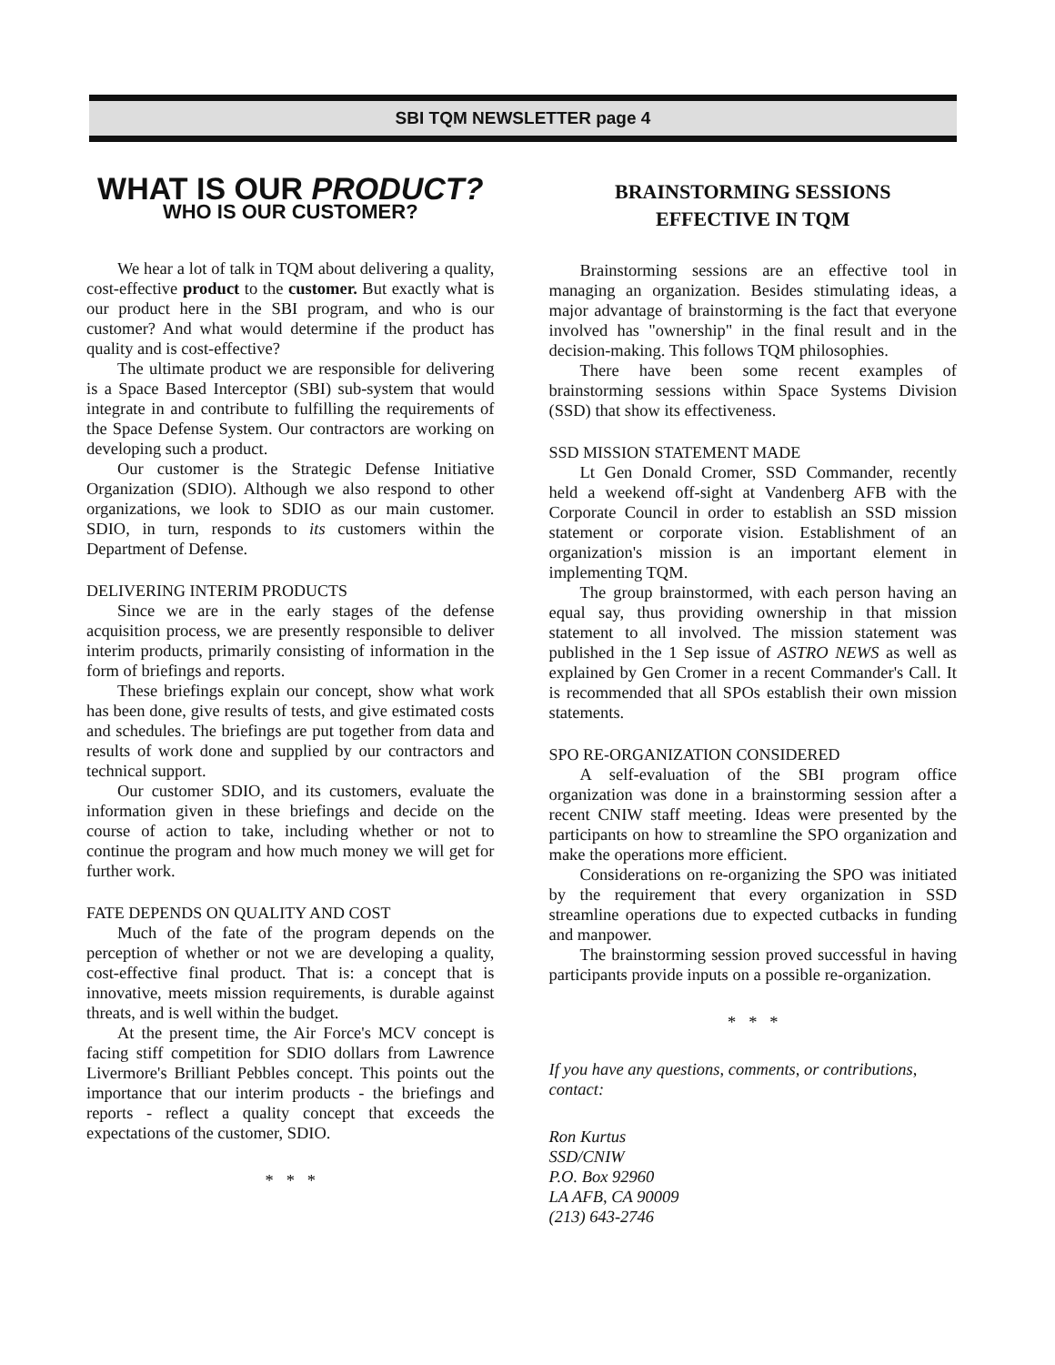SBI TQM NEWSLETTER page 4
WHAT IS OUR PRODUCT?
WHO IS OUR CUSTOMER?
We hear a lot of talk in TQM about delivering a quality, cost-effective product to the customer. But exactly what is our product here in the SBI program, and who is our customer? And what would determine if the product has quality and is cost-effective?
The ultimate product we are responsible for delivering is a Space Based Interceptor (SBI) sub-system that would integrate in and contribute to fulfilling the requirements of the Space Defense System. Our contractors are working on developing such a product.
Our customer is the Strategic Defense Initiative Organization (SDIO). Although we also respond to other organizations, we look to SDIO as our main customer. SDIO, in turn, responds to its customers within the Department of Defense.
DELIVERING INTERIM PRODUCTS
Since we are in the early stages of the defense acquisition process, we are presently responsible to deliver interim products, primarily consisting of information in the form of briefings and reports.
These briefings explain our concept, show what work has been done, give results of tests, and give estimated costs and schedules. The briefings are put together from data and results of work done and supplied by our contractors and technical support.
Our customer SDIO, and its customers, evaluate the information given in these briefings and decide on the course of action to take, including whether or not to continue the program and how much money we will get for further work.
FATE DEPENDS ON QUALITY AND COST
Much of the fate of the program depends on the perception of whether or not we are developing a quality, cost-effective final product. That is: a concept that is innovative, meets mission requirements, is durable against threats, and is well within the budget.
At the present time, the Air Force's MCV concept is facing stiff competition for SDIO dollars from Lawrence Livermore's Brilliant Pebbles concept. This points out the importance that our interim products - the briefings and reports - reflect a quality concept that exceeds the expectations of the customer, SDIO.
* * *
BRAINSTORMING SESSIONS
EFFECTIVE IN TQM
Brainstorming sessions are an effective tool in managing an organization. Besides stimulating ideas, a major advantage of brainstorming is the fact that everyone involved has "ownership" in the final result and in the decision-making. This follows TQM philosophies.
There have been some recent examples of brainstorming sessions within Space Systems Division (SSD) that show its effectiveness.
SSD MISSION STATEMENT MADE
Lt Gen Donald Cromer, SSD Commander, recently held a weekend off-sight at Vandenberg AFB with the Corporate Council in order to establish an SSD mission statement or corporate vision. Establishment of an organization's mission is an important element in implementing TQM.
The group brainstormed, with each person having an equal say, thus providing ownership in that mission statement to all involved. The mission statement was published in the 1 Sep issue of ASTRO NEWS as well as explained by Gen Cromer in a recent Commander's Call. It is recommended that all SPOs establish their own mission statements.
SPO RE-ORGANIZATION CONSIDERED
A self-evaluation of the SBI program office organization was done in a brainstorming session after a recent CNIW staff meeting. Ideas were presented by the participants on how to streamline the SPO organization and make the operations more efficient.
Considerations on re-organizing the SPO was initiated by the requirement that every organization in SSD streamline operations due to expected cutbacks in funding and manpower.
The brainstorming session proved successful in having participants provide inputs on a possible re-organization.
* * *
If you have any questions, comments, or contributions, contact:
Ron Kurtus
SSD/CNIW
P.O. Box 92960
LA AFB, CA 90009
(213) 643-2746